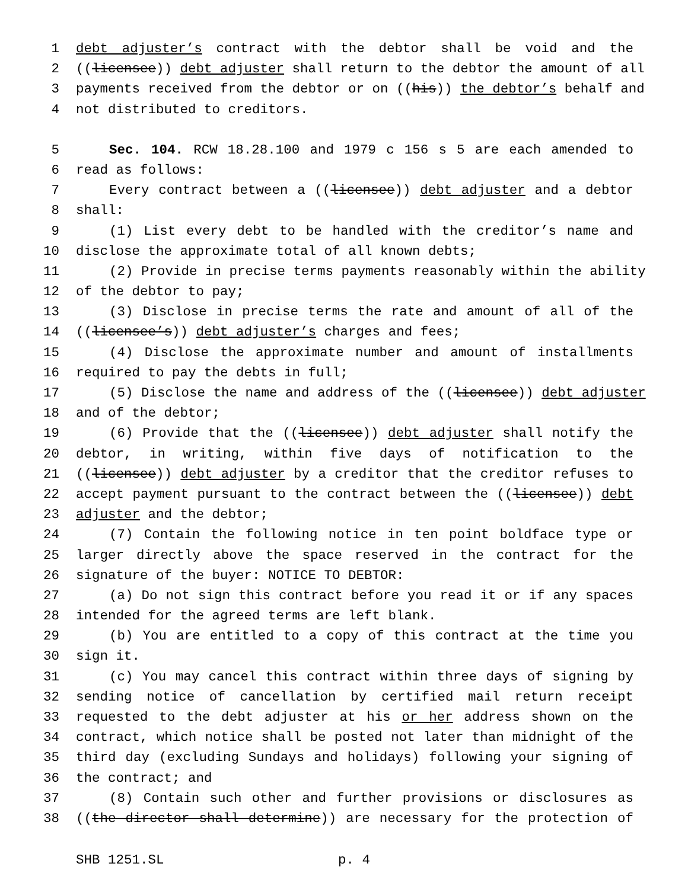1 debt adjuster’s contract with the debtor shall be void and the
2 ((licensee)) debt adjuster shall return to the debtor the amount of all
3 payments received from the debtor or on ((his)) the debtor’s behalf and
4 not distributed to creditors.
5 Sec. 104. RCW 18.28.100 and 1979 c 156 s 5 are each amended to
6 read as follows:
7 Every contract between a ((licensee)) debt adjuster and a debtor
8 shall:
9 (1) List every debt to be handled with the creditor’s name and
10 disclose the approximate total of all known debts;
11 (2) Provide in precise terms payments reasonably within the ability
12 of the debtor to pay;
13 (3) Disclose in precise terms the rate and amount of all of the
14 ((licensee’s)) debt adjuster’s charges and fees;
15 (4) Disclose the approximate number and amount of installments
16 required to pay the debts in full;
17 (5) Disclose the name and address of the ((licensee)) debt adjuster
18 and of the debtor;
19 (6) Provide that the ((licensee)) debt adjuster shall notify the
20 debtor, in writing, within five days of notification to the
21 ((licensee)) debt adjuster by a creditor that the creditor refuses to
22 accept payment pursuant to the contract between the ((licensee)) debt
23 adjuster and the debtor;
24 (7) Contain the following notice in ten point boldface type or
25 larger directly above the space reserved in the contract for the
26 signature of the buyer: NOTICE TO DEBTOR:
27 (a) Do not sign this contract before you read it or if any spaces
28 intended for the agreed terms are left blank.
29 (b) You are entitled to a copy of this contract at the time you
30 sign it.
31 (c) You may cancel this contract within three days of signing by
32 sending notice of cancellation by certified mail return receipt
33 requested to the debt adjuster at his or her address shown on the
34 contract, which notice shall be posted not later than midnight of the
35 third day (excluding Sundays and holidays) following your signing of
36 the contract; and
37 (8) Contain such other and further provisions or disclosures as
38 ((the director shall determine)) are necessary for the protection of
SHB 1251.SL p. 4